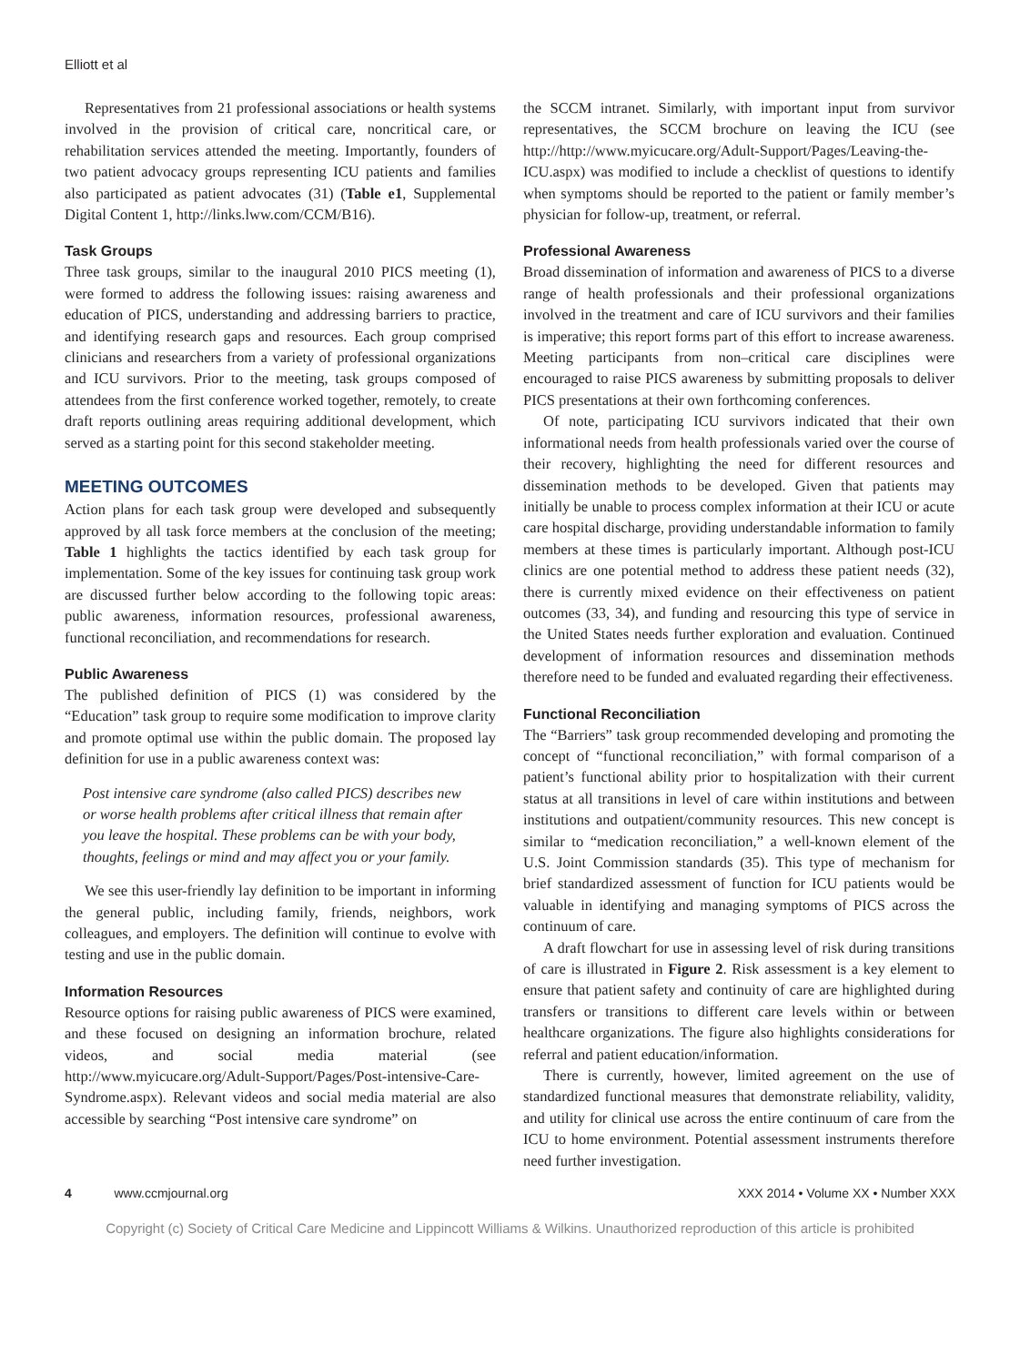Elliott et al
Representatives from 21 professional associations or health systems involved in the provision of critical care, noncritical care, or rehabilitation services attended the meeting. Importantly, founders of two patient advocacy groups representing ICU patients and families also participated as patient advocates (31) (Table e1, Supplemental Digital Content 1, http://links.lww.com/CCM/B16).
Task Groups
Three task groups, similar to the inaugural 2010 PICS meeting (1), were formed to address the following issues: raising awareness and education of PICS, understanding and addressing barriers to practice, and identifying research gaps and resources. Each group comprised clinicians and researchers from a variety of professional organizations and ICU survivors. Prior to the meeting, task groups composed of attendees from the first conference worked together, remotely, to create draft reports outlining areas requiring additional development, which served as a starting point for this second stakeholder meeting.
MEETING OUTCOMES
Action plans for each task group were developed and subsequently approved by all task force members at the conclusion of the meeting; Table 1 highlights the tactics identified by each task group for implementation. Some of the key issues for continuing task group work are discussed further below according to the following topic areas: public awareness, information resources, professional awareness, functional reconciliation, and recommendations for research.
Public Awareness
The published definition of PICS (1) was considered by the “Education” task group to require some modification to improve clarity and promote optimal use within the public domain. The proposed lay definition for use in a public awareness context was:
Post intensive care syndrome (also called PICS) describes new or worse health problems after critical illness that remain after you leave the hospital. These problems can be with your body, thoughts, feelings or mind and may affect you or your family.
We see this user-friendly lay definition to be important in informing the general public, including family, friends, neighbors, work colleagues, and employers. The definition will continue to evolve with testing and use in the public domain.
Information Resources
Resource options for raising public awareness of PICS were examined, and these focused on designing an information brochure, related videos, and social media material (see http://www.myicucare.org/Adult-Support/Pages/Post-intensive-Care-Syndrome.aspx). Relevant videos and social media material are also accessible by searching “Post intensive care syndrome” on
the SCCM intranet. Similarly, with important input from survivor representatives, the SCCM brochure on leaving the ICU (see http://http://www.myicucare.org/Adult-Support/Pages/Leaving-the-ICU.aspx) was modified to include a checklist of questions to identify when symptoms should be reported to the patient or family member’s physician for follow-up, treatment, or referral.
Professional Awareness
Broad dissemination of information and awareness of PICS to a diverse range of health professionals and their professional organizations involved in the treatment and care of ICU survivors and their families is imperative; this report forms part of this effort to increase awareness. Meeting participants from non–critical care disciplines were encouraged to raise PICS awareness by submitting proposals to deliver PICS presentations at their own forthcoming conferences.
Of note, participating ICU survivors indicated that their own informational needs from health professionals varied over the course of their recovery, highlighting the need for different resources and dissemination methods to be developed. Given that patients may initially be unable to process complex information at their ICU or acute care hospital discharge, providing understandable information to family members at these times is particularly important. Although post-ICU clinics are one potential method to address these patient needs (32), there is currently mixed evidence on their effectiveness on patient outcomes (33, 34), and funding and resourcing this type of service in the United States needs further exploration and evaluation. Continued development of information resources and dissemination methods therefore need to be funded and evaluated regarding their effectiveness.
Functional Reconciliation
The “Barriers” task group recommended developing and promoting the concept of “functional reconciliation,” with formal comparison of a patient’s functional ability prior to hospitalization with their current status at all transitions in level of care within institutions and between institutions and outpatient/community resources. This new concept is similar to “medication reconciliation,” a well-known element of the U.S. Joint Commission standards (35). This type of mechanism for brief standardized assessment of function for ICU patients would be valuable in identifying and managing symptoms of PICS across the continuum of care.
A draft flowchart for use in assessing level of risk during transitions of care is illustrated in Figure 2. Risk assessment is a key element to ensure that patient safety and continuity of care are highlighted during transfers or transitions to different care levels within or between healthcare organizations. The figure also highlights considerations for referral and patient education/information.
There is currently, however, limited agreement on the use of standardized functional measures that demonstrate reliability, validity, and utility for clinical use across the entire continuum of care from the ICU to home environment. Potential assessment instruments therefore need further investigation.
4 www.ccmjournal.org XXX 2014 • Volume XX • Number XXX
Copyright (c) Society of Critical Care Medicine and Lippincott Williams & Wilkins. Unauthorized reproduction of this article is prohibited